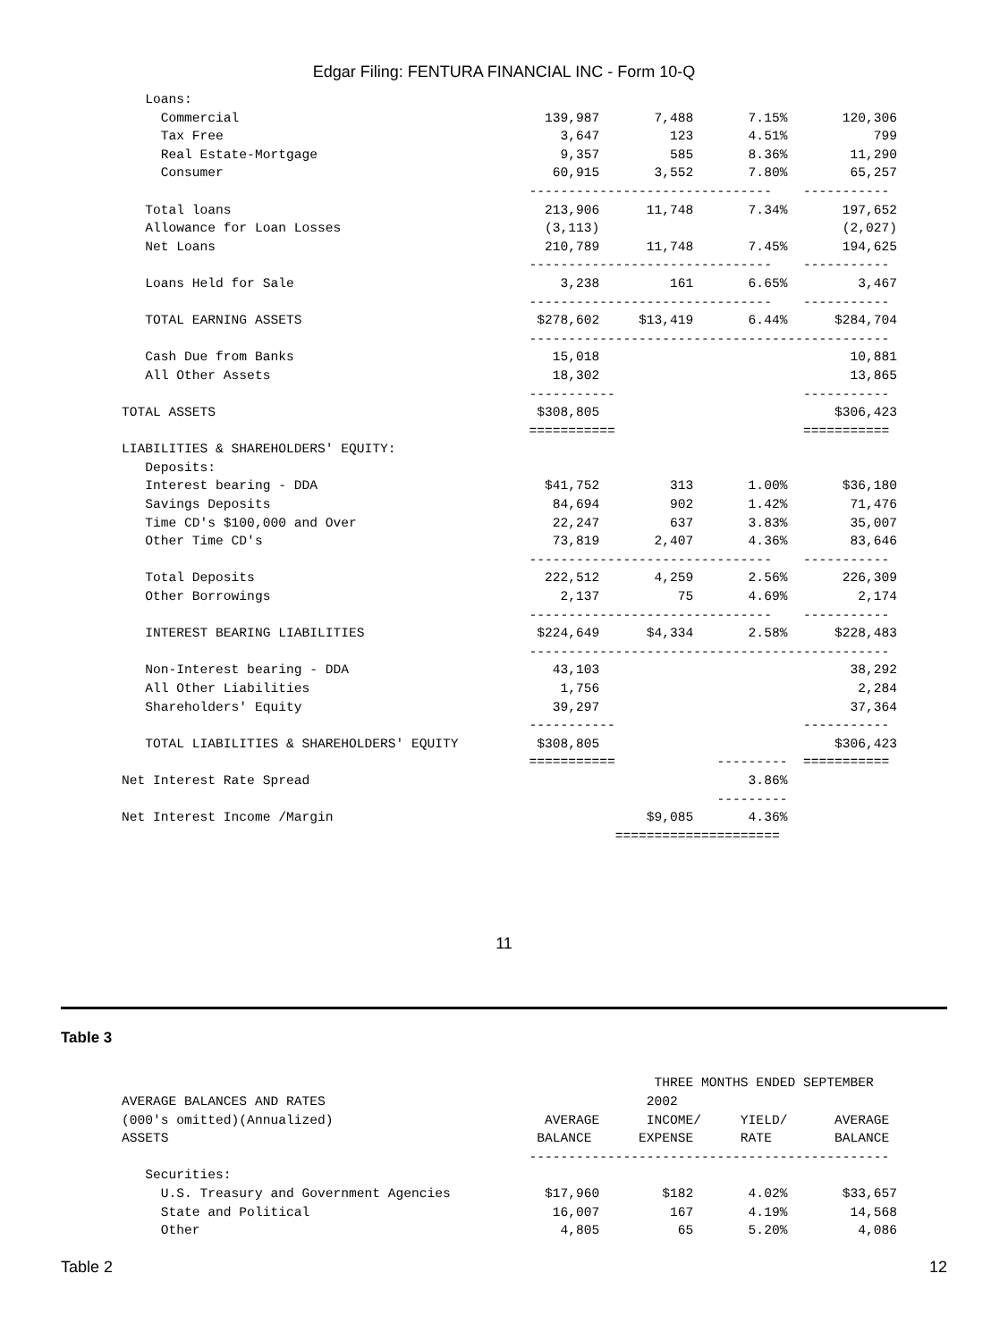Edgar Filing: FENTURA FINANCIAL INC - Form 10-Q
   Loans:
     Commercial                                       139,987       7,488       7.15%       120,306
     Tax Free                                           3,647         123       4.51%           799
     Real Estate-Mortgage                               9,357         585       8.36%        11,290
     Consumer                                          60,915       3,552       7.80%        65,257
                                                    -------------------------------    -----------
   Total loans                                        213,906      11,748       7.34%       197,652
   Allowance for Loan Losses                          (3,113)                               (2,027)
   Net Loans                                          210,789      11,748       7.45%       194,625
                                                    -------------------------------    -----------
   Loans Held for Sale                                  3,238         161       6.65%         3,467
                                                    -------------------------------    -----------
   TOTAL EARNING ASSETS                              $278,602     $13,419       6.44%      $284,704
                                                    ----------------------------------------------
   Cash Due from Banks                                 15,018                                10,881
   All Other Assets                                    18,302                                13,865
                                                    -----------                        -----------
TOTAL ASSETS                                         $308,805                              $306,423
                                                    ===========                        ===========
LIABILITIES & SHAREHOLDERS' EQUITY:
   Deposits:
   Interest bearing - DDA                             $41,752         313       1.00%       $36,180
   Savings Deposits                                    84,694         902       1.42%        71,476
   Time CD's $100,000 and Over                         22,247         637       3.83%        35,007
   Other Time CD's                                     73,819       2,407       4.36%        83,646
                                                    -------------------------------    -----------
   Total Deposits                                     222,512       4,259       2.56%       226,309
   Other Borrowings                                     2,137          75       4.69%         2,174
                                                    -------------------------------    -----------
   INTEREST BEARING LIABILITIES                      $224,649      $4,334       2.58%      $228,483
                                                    ----------------------------------------------
   Non-Interest bearing - DDA                          43,103                                38,292
   All Other Liabilities                                1,756                                 2,284
   Shareholders' Equity                                39,297                                37,364
                                                    -----------                        -----------
   TOTAL LIABILITIES & SHAREHOLDERS' EQUITY          $308,805                              $306,423
                                                    ===========             ---------  ===========
Net Interest Rate Spread                                                        3.86%
                                                                            ---------
Net Interest Income /Margin                                        $9,085       4.36%
                                                               =====================
11
Table 3
                                                                    THREE MONTHS ENDED SEPTEMBER
AVERAGE BALANCES AND RATES                                         2002
(000's omitted)(Annualized)                           AVERAGE      INCOME/     YIELD/      AVERAGE
ASSETS                                               BALANCE      EXPENSE      RATE        BALANCE
                                                    ----------------------------------------------
   Securities:
     U.S. Treasury and Government Agencies            $17,960        $182       4.02%       $33,657
     State and Political                               16,007         167       4.19%        14,568
     Other                                              4,805          65       5.20%         4,086
Table 2 12